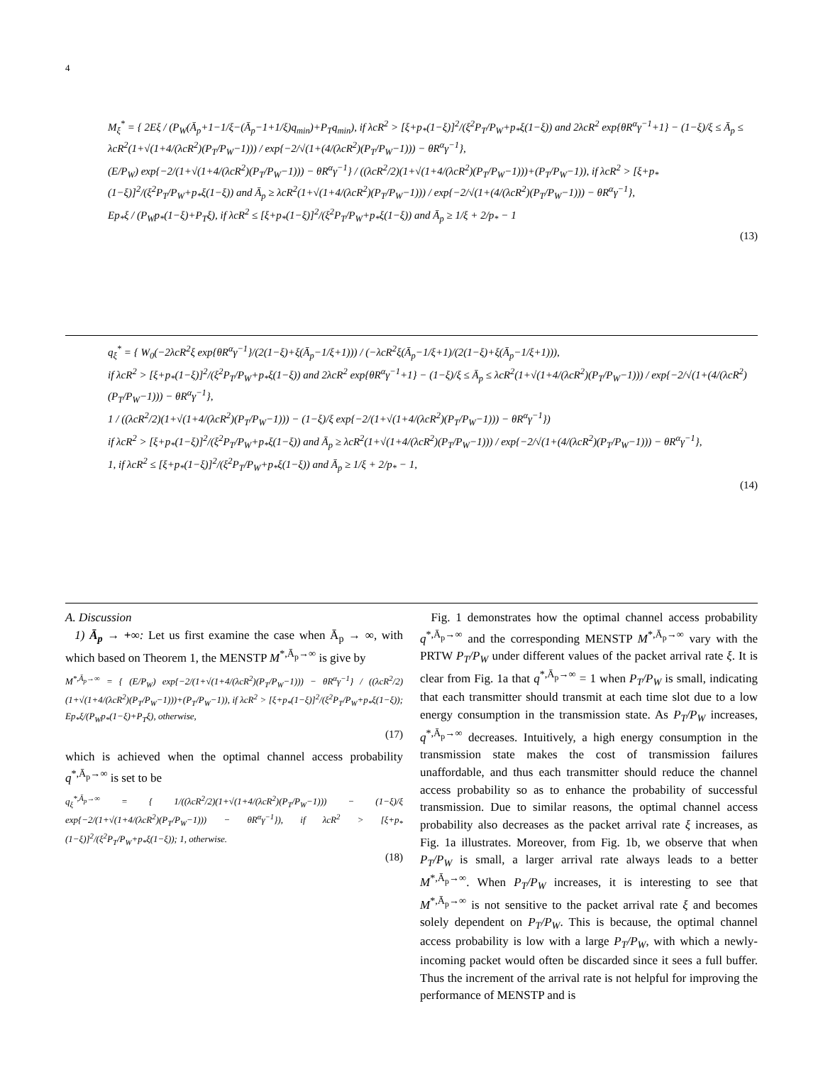4
M<sub>ξ</sub><sup>*</sup> = { 2Eξ / (P<sub>W</sub>(Ā<sub>p</sub>+1−1/ξ−(Ā<sub>p</sub>−1+1/ξ)q<sub>min</sub>)+P<sub>T</sub>q<sub>min</sub>), if λcR<sup>2</sup> > [ξ+p<sub>*</sub>(1−ξ)]<sup>2</sup>/(ξ<sup>2</sup>P<sub>T</sub>/P<sub>W</sub>+p<sub>*</sub>ξ(1−ξ)) and 2λcR<sup>2</sup> exp{θR<sup>α</sup>γ<sup>−1</sup>+1} − (1−ξ)/ξ ≤ Ā<sub>p</sub> ≤ λcR<sup>2</sup>(1+√(1+4/(λcR<sup>2</sup>)(P<sub>T</sub>/P<sub>W</sub>−1))) / exp{−2/√(1+(4/(λcR<sup>2</sup>)(P<sub>T</sub>/P<sub>W</sub>−1))) − θR<sup>α</sup>γ<sup>−1</sup>},
(E/P<sub>W</sub>) exp{−2/(1+√(1+4/(λcR<sup>2</sup>)(P<sub>T</sub>/P<sub>W</sub>−1))) − θR<sup>α</sup>γ<sup>−1</sup>} / ((λcR<sup>2</sup>/2)(1+√(1+4/(λcR<sup>2</sup>)(P<sub>T</sub>/P<sub>W</sub>−1)))+(P<sub>T</sub>/P<sub>W</sub>−1)), if λcR<sup>2</sup> > [ξ+p<sub>*</sub>(1−ξ)]<sup>2</sup>/(ξ<sup>2</sup>P<sub>T</sub>/P<sub>W</sub>+p<sub>*</sub>ξ(1−ξ)) and Ā<sub>p</sub> ≥ λcR<sup>2</sup>(1+√(1+4/(λcR<sup>2</sup>)(P<sub>T</sub>/P<sub>W</sub>−1))) / exp{−2/√(1+(4/(λcR<sup>2</sup>)(P<sub>T</sub>/P<sub>W</sub>−1))) − θR<sup>α</sup>γ<sup>−1</sup>},
Ep<sub>*</sub>ξ / (P<sub>W</sub>p<sub>*</sub>(1−ξ)+P<sub>T</sub>ξ), if λcR<sup>2</sup> ≤ [ξ+p<sub>*</sub>(1−ξ)]<sup>2</sup>/(ξ<sup>2</sup>P<sub>T</sub>/P<sub>W</sub>+p<sub>*</sub>ξ(1−ξ)) and Ā<sub>p</sub> ≥ 1/ξ + 2/p<sub>*</sub> − 1
(13)
q<sub>ξ</sub><sup>*</sup> = { W<sub>0</sub>(−2λcR<sup>2</sup>ξ exp{θR<sup>α</sup>γ<sup>−1</sup>}/(2(1−ξ)+ξ(Ā<sub>p</sub>−1/ξ+1))) / (−λcR<sup>2</sup>ξ(Ā<sub>p</sub>−1/ξ+1)/(2(1−ξ)+ξ(Ā<sub>p</sub>−1/ξ+1))),
if λcR<sup>2</sup> > [ξ+p<sub>*</sub>(1−ξ)]<sup>2</sup>/(ξ<sup>2</sup>P<sub>T</sub>/P<sub>W</sub>+p<sub>*</sub>ξ(1−ξ)) and 2λcR<sup>2</sup> exp{θR<sup>α</sup>γ<sup>−1</sup>+1} − (1−ξ)/ξ ≤ Ā<sub>p</sub> ≤ λcR<sup>2</sup>(1+√(1+4/(λcR<sup>2</sup>)(P<sub>T</sub>/P<sub>W</sub>−1))) / exp{−2/√(1+(4/(λcR<sup>2</sup>)(P<sub>T</sub>/P<sub>W</sub>−1))) − θR<sup>α</sup>γ<sup>−1</sup>},
1 / ((λcR<sup>2</sup>/2)(1+√(1+4/(λcR<sup>2</sup>)(P<sub>T</sub>/P<sub>W</sub>−1))) − (1−ξ)/ξ exp{−2/(1+√(1+4/(λcR<sup>2</sup>)(P<sub>T</sub>/P<sub>W</sub>−1))) − θR<sup>α</sup>γ<sup>−1</sup>})
if λcR<sup>2</sup> > [ξ+p<sub>*</sub>(1−ξ)]<sup>2</sup>/(ξ<sup>2</sup>P<sub>T</sub>/P<sub>W</sub>+p<sub>*</sub>ξ(1−ξ)) and Ā<sub>p</sub> ≥ λcR<sup>2</sup>(1+√(1+4/(λcR<sup>2</sup>)(P<sub>T</sub>/P<sub>W</sub>−1))) / exp{−2/√(1+(4/(λcR<sup>2</sup>)(P<sub>T</sub>/P<sub>W</sub>−1))) − θR<sup>α</sup>γ<sup>−1</sup>},
1, if λcR<sup>2</sup> ≤ [ξ+p<sub>*</sub>(1−ξ)]<sup>2</sup>/(ξ<sup>2</sup>P<sub>T</sub>/P<sub>W</sub>+p<sub>*</sub>ξ(1−ξ)) and Ā<sub>p</sub> ≥ 1/ξ + 2/p<sub>*</sub> − 1,
(14)
A. Discussion
1) Ā<sub>p</sub> → +∞: Let us first examine the case when Ā<sub>p</sub> → ∞, with which based on Theorem 1, the MENSTP M<sup>*,Ā<sub>p</sub>→∞</sup> is give by
M<sup>*,Ā<sub>p</sub>→∞</sup> = { (E/P<sub>W</sub>) exp{−2/(1+√(1+4/(λcR<sup>2</sup>)(P<sub>T</sub>/P<sub>W</sub>−1))) − θR<sup>α</sup>γ<sup>−1</sup>} / ((λcR<sup>2</sup>/2)(1+√(1+4/(λcR<sup>2</sup>)(P<sub>T</sub>/P<sub>W</sub>−1)))+(P<sub>T</sub>/P<sub>W</sub>−1)), if λcR<sup>2</sup> > [ξ+p<sub>*</sub>(1−ξ)]<sup>2</sup>/(ξ<sup>2</sup>P<sub>T</sub>/P<sub>W</sub>+p<sub>*</sub>ξ(1−ξ)); Ep<sub>*</sub>ξ/(P<sub>W</sub>p<sub>*</sub>(1−ξ)+P<sub>T</sub>ξ), otherwise,
(17)
which is achieved when the optimal channel access probability q<sup>*,Ā<sub>p</sub>→∞</sup> is set to be
q<sub>ξ</sub><sup>*,Ā<sub>p</sub>→∞</sup> = { 1/((λcR<sup>2</sup>/2)(1+√(1+4/(λcR<sup>2</sup>)(P<sub>T</sub>/P<sub>W</sub>−1))) − (1−ξ)/ξ exp{−2/(1+√(1+4/(λcR<sup>2</sup>)(P<sub>T</sub>/P<sub>W</sub>−1))) − θR<sup>α</sup>γ<sup>−1</sup>}), if λcR<sup>2</sup> > [ξ+p<sub>*</sub>(1−ξ)]<sup>2</sup>/(ξ<sup>2</sup>P<sub>T</sub>/P<sub>W</sub>+p<sub>*</sub>ξ(1−ξ)); 1, otherwise.
(18)
Fig. 1 demonstrates how the optimal channel access probability q<sup>*,Ā<sub>p</sub>→∞</sup> and the corresponding MENSTP M<sup>*,Ā<sub>p</sub>→∞</sup> vary with the PRTW P<sub>T</sub>/P<sub>W</sub> under different values of the packet arrival rate ξ. It is clear from Fig. 1a that q<sup>*,Ā<sub>p</sub>→∞</sup> = 1 when P<sub>T</sub>/P<sub>W</sub> is small, indicating that each transmitter should transmit at each time slot due to a low energy consumption in the transmission state. As P<sub>T</sub>/P<sub>W</sub> increases, q<sup>*,Ā<sub>p</sub>→∞</sup> decreases. Intuitively, a high energy consumption in the transmission state makes the cost of transmission failures unaffordable, and thus each transmitter should reduce the channel access probability so as to enhance the probability of successful transmission. Due to similar reasons, the optimal channel access probability also decreases as the packet arrival rate ξ increases, as Fig. 1a illustrates. Moreover, from Fig. 1b, we observe that when P<sub>T</sub>/P<sub>W</sub> is small, a larger arrival rate always leads to a better M<sup>*,Ā<sub>p</sub>→∞</sup>. When P<sub>T</sub>/P<sub>W</sub> increases, it is interesting to see that M<sup>*,Ā<sub>p</sub>→∞</sup> is not sensitive to the packet arrival rate ξ and becomes solely dependent on P<sub>T</sub>/P<sub>W</sub>. This is because, the optimal channel access probability is low with a large P<sub>T</sub>/P<sub>W</sub>, with which a newly-incoming packet would often be discarded since it sees a full buffer. Thus the increment of the arrival rate is not helpful for improving the performance of MENSTP and is